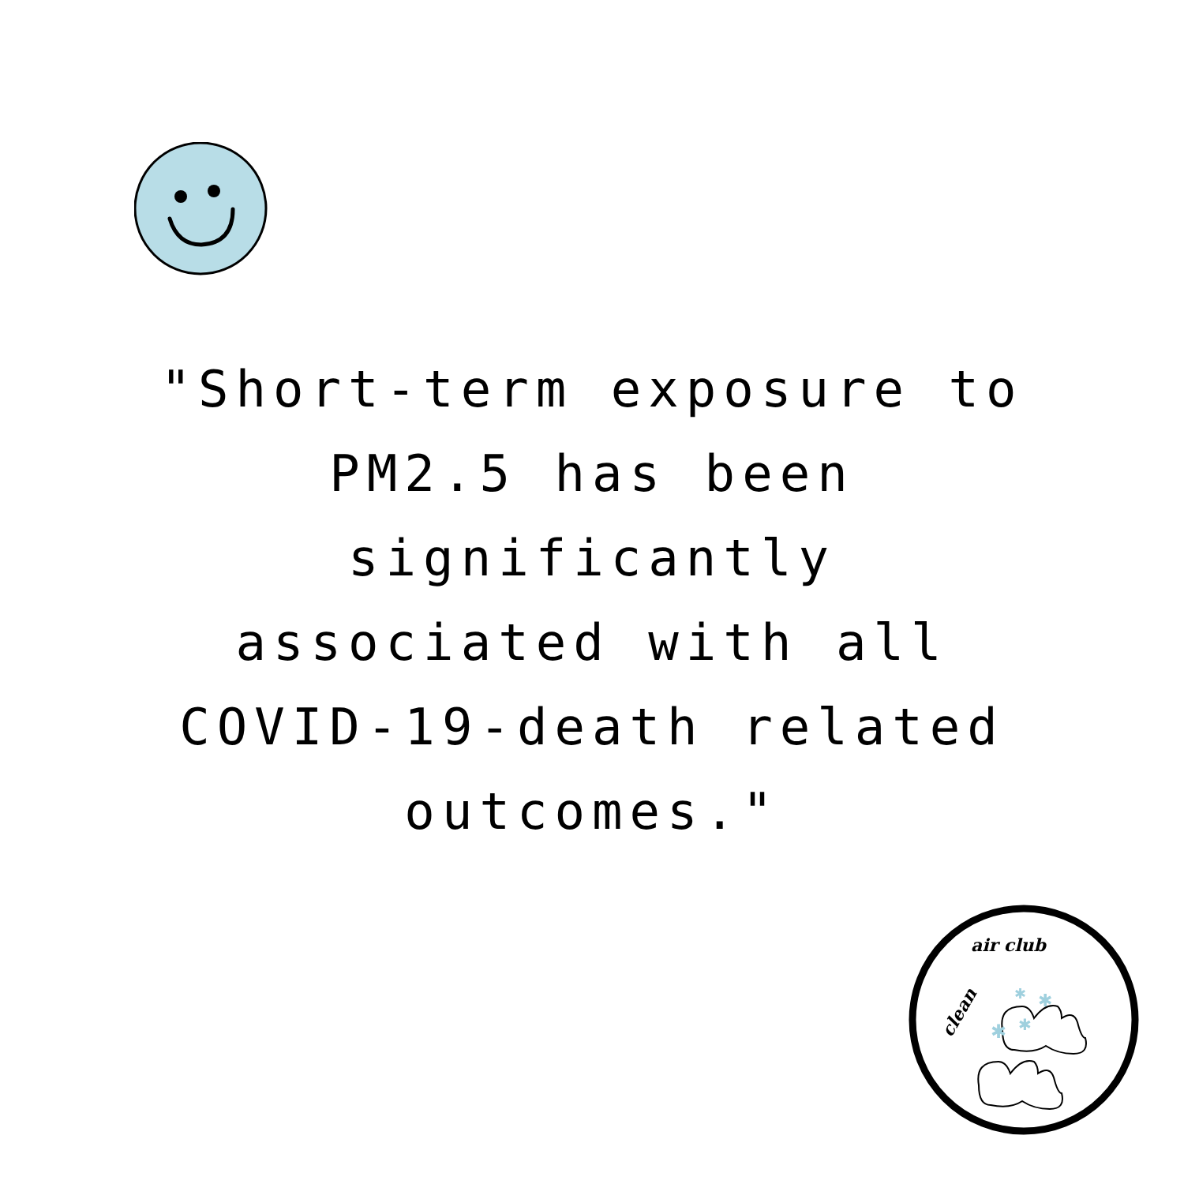"Short-term exposure to PM2.5 has been significantly associated with all COVID-19-death related outcomes."
clean
air club
✱
✱
✱
✱